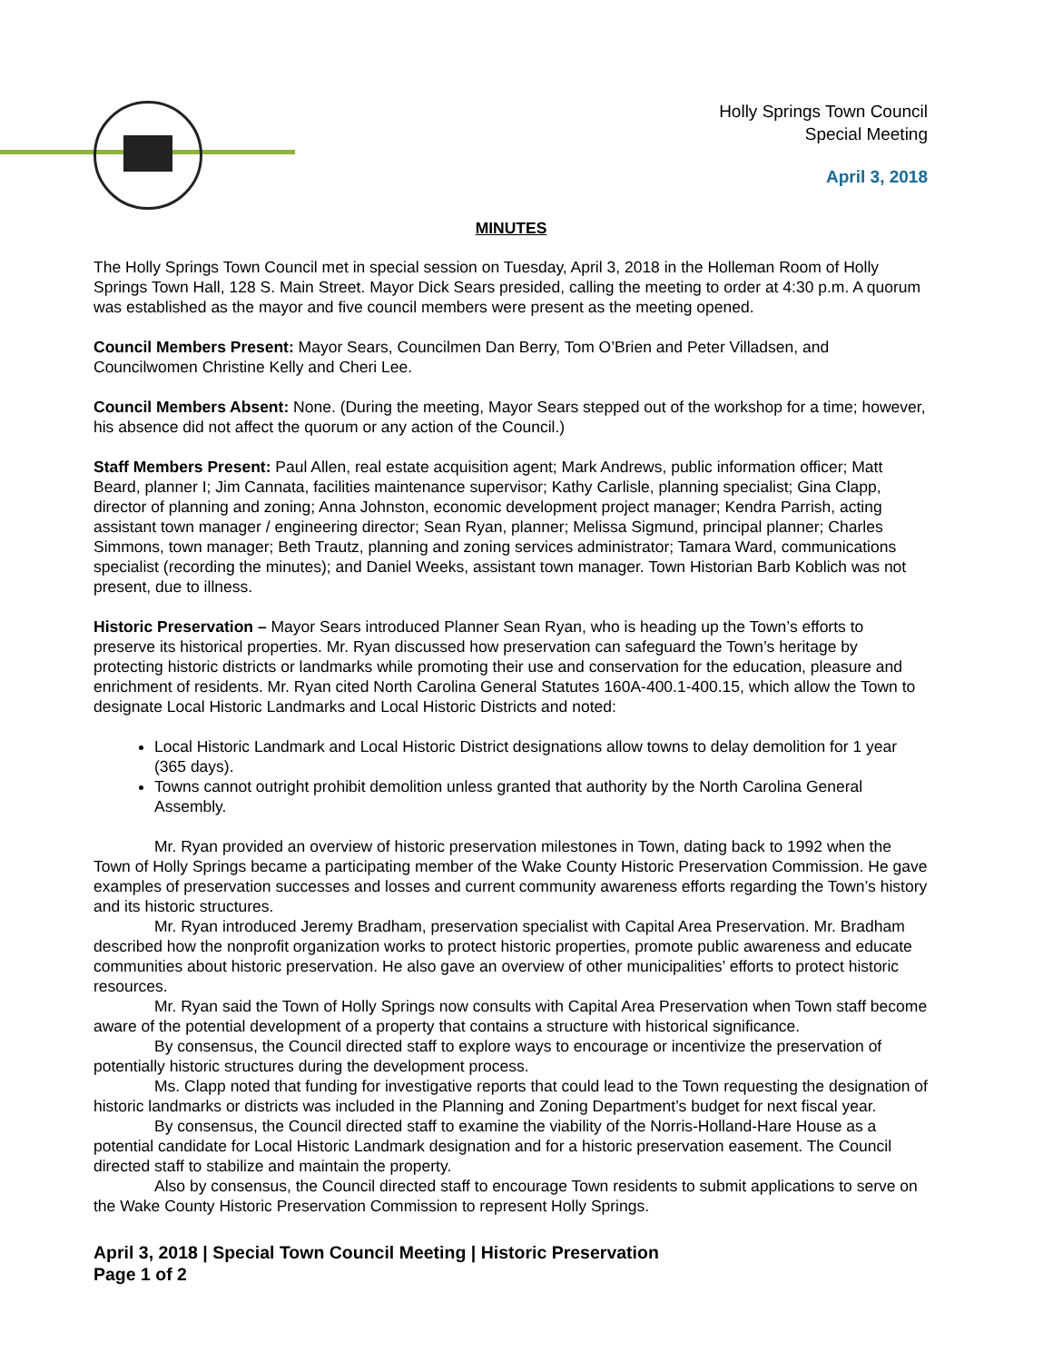Holly Springs Town Council
Special Meeting
April 3, 2018
MINUTES
The Holly Springs Town Council met in special session on Tuesday, April 3, 2018 in the Holleman Room of Holly Springs Town Hall, 128 S. Main Street. Mayor Dick Sears presided, calling the meeting to order at 4:30 p.m. A quorum was established as the mayor and five council members were present as the meeting opened.
Council Members Present: Mayor Sears, Councilmen Dan Berry, Tom O’Brien and Peter Villadsen, and Councilwomen Christine Kelly and Cheri Lee.
Council Members Absent: None. (During the meeting, Mayor Sears stepped out of the workshop for a time; however, his absence did not affect the quorum or any action of the Council.)
Staff Members Present: Paul Allen, real estate acquisition agent; Mark Andrews, public information officer; Matt Beard, planner I; Jim Cannata, facilities maintenance supervisor; Kathy Carlisle, planning specialist; Gina Clapp, director of planning and zoning; Anna Johnston, economic development project manager; Kendra Parrish, acting assistant town manager / engineering director; Sean Ryan, planner; Melissa Sigmund, principal planner; Charles Simmons, town manager; Beth Trautz, planning and zoning services administrator; Tamara Ward, communications specialist (recording the minutes); and Daniel Weeks, assistant town manager. Town Historian Barb Koblich was not present, due to illness.
Historic Preservation – Mayor Sears introduced Planner Sean Ryan, who is heading up the Town’s efforts to preserve its historical properties. Mr. Ryan discussed how preservation can safeguard the Town’s heritage by protecting historic districts or landmarks while promoting their use and conservation for the education, pleasure and enrichment of residents. Mr. Ryan cited North Carolina General Statutes 160A-400.1-400.15, which allow the Town to designate Local Historic Landmarks and Local Historic Districts and noted:
Local Historic Landmark and Local Historic District designations allow towns to delay demolition for 1 year (365 days).
Towns cannot outright prohibit demolition unless granted that authority by the North Carolina General Assembly.
Mr. Ryan provided an overview of historic preservation milestones in Town, dating back to 1992 when the Town of Holly Springs became a participating member of the Wake County Historic Preservation Commission. He gave examples of preservation successes and losses and current community awareness efforts regarding the Town’s history and its historic structures.
Mr. Ryan introduced Jeremy Bradham, preservation specialist with Capital Area Preservation. Mr. Bradham described how the nonprofit organization works to protect historic properties, promote public awareness and educate communities about historic preservation. He also gave an overview of other municipalities’ efforts to protect historic resources.
Mr. Ryan said the Town of Holly Springs now consults with Capital Area Preservation when Town staff become aware of the potential development of a property that contains a structure with historical significance.
By consensus, the Council directed staff to explore ways to encourage or incentivize the preservation of potentially historic structures during the development process.
Ms. Clapp noted that funding for investigative reports that could lead to the Town requesting the designation of historic landmarks or districts was included in the Planning and Zoning Department’s budget for next fiscal year.
By consensus, the Council directed staff to examine the viability of the Norris-Holland-Hare House as a potential candidate for Local Historic Landmark designation and for a historic preservation easement. The Council directed staff to stabilize and maintain the property.
Also by consensus, the Council directed staff to encourage Town residents to submit applications to serve on the Wake County Historic Preservation Commission to represent Holly Springs.
April 3, 2018 | Special Town Council Meeting | Historic Preservation
Page 1 of 2